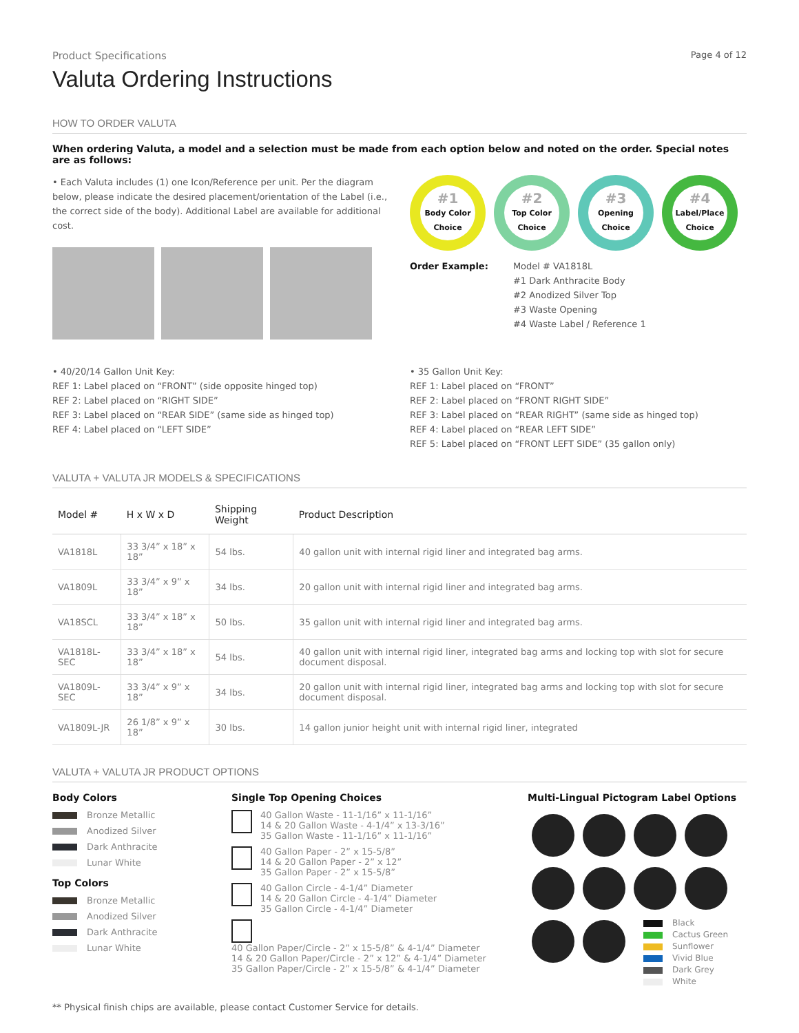Product Specifications
Valuta Ordering Instructions
Page 4 of 12
HOW TO ORDER VALUTA
When ordering Valuta, a model and a selection must be made from each option below and noted on the order. Special notes are as follows:
• Each Valuta includes (1) one Icon/Reference per unit. Per the diagram below, please indicate the desired placement/orientation of the Label (i.e., the correct side of the body). Additional Label are available for additional cost.
#1
Body Color Choice
#2
Top Color Choice
#3
Opening Choice
#4
Label/Place Choice
Order Example: Model # VA1818L
#1 Dark Anthracite Body
#2 Anodized Silver Top
#3 Waste Opening
#4 Waste Label / Reference 1
• 40/20/14 Gallon Unit Key:
REF 1: Label placed on “FRONT” (side opposite hinged top)
REF 2: Label placed on “RIGHT SIDE”
REF 3: Label placed on “REAR SIDE” (same side as hinged top)
REF 4: Label placed on “LEFT SIDE”
• 35 Gallon Unit Key:
REF 1: Label placed on “FRONT”
REF 2: Label placed on “FRONT RIGHT SIDE”
REF 3: Label placed on “REAR RIGHT” (same side as hinged top)
REF 4: Label placed on “REAR LEFT SIDE”
REF 5: Label placed on “FRONT LEFT SIDE” (35 gallon only)
VALUTA + VALUTA JR MODELS & SPECIFICATIONS
| Model # | H x W x D | Shipping Weight | Product Description |
| --- | --- | --- | --- |
| VA1818L | 33 3/4” x 18” x 18” | 54 lbs. | 40 gallon unit with internal rigid liner and integrated bag arms. |
| VA1809L | 33 3/4” x 9” x 18” | 34 lbs. | 20 gallon unit with internal rigid liner and integrated bag arms. |
| VA18SCL | 33 3/4” x 18” x 18” | 50 lbs. | 35 gallon unit with internal rigid liner and integrated bag arms. |
| VA1818L-SEC | 33 3/4” x 18” x 18” | 54 lbs. | 40 gallon unit with internal rigid liner, integrated bag arms and locking top with slot for secure document disposal. |
| VA1809L-SEC | 33 3/4” x 9” x 18” | 34 lbs. | 20 gallon unit with internal rigid liner, integrated bag arms and locking top with slot for secure document disposal. |
| VA1809L-JR | 26 1/8” x 9” x 18” | 30 lbs. | 14 gallon junior height unit with internal rigid liner, integrated |
VALUTA + VALUTA JR PRODUCT OPTIONS
Body Colors
Bronze Metallic
Anodized Silver
Dark Anthracite
Lunar White
Top Colors
Bronze Metallic
Anodized Silver
Dark Anthracite
Lunar White
Single Top Opening Choices
40 Gallon Waste - 11-1/16” x 11-1/16”
14 & 20 Gallon Waste - 4-1/4” x 13-3/16”
35 Gallon Waste - 11-1/16” x 11-1/16”
40 Gallon Paper - 2” x 15-5/8”
14 & 20 Gallon Paper - 2” x 12”
35 Gallon Paper - 2” x 15-5/8”
40 Gallon Circle - 4-1/4” Diameter
14 & 20 Gallon Circle - 4-1/4” Diameter
35 Gallon Circle - 4-1/4” Diameter
40 Gallon Paper/Circle - 2” x 15-5/8” & 4-1/4” Diameter
14 & 20 Gallon Paper/Circle - 2” x 12” & 4-1/4” Diameter
35 Gallon Paper/Circle - 2” x 15-5/8” & 4-1/4” Diameter
Multi-Lingual Pictogram Label Options
Black
Cactus Green
Sunflower
Vivid Blue
Dark Grey
White
** Physical finish chips are available, please contact Customer Service for details.